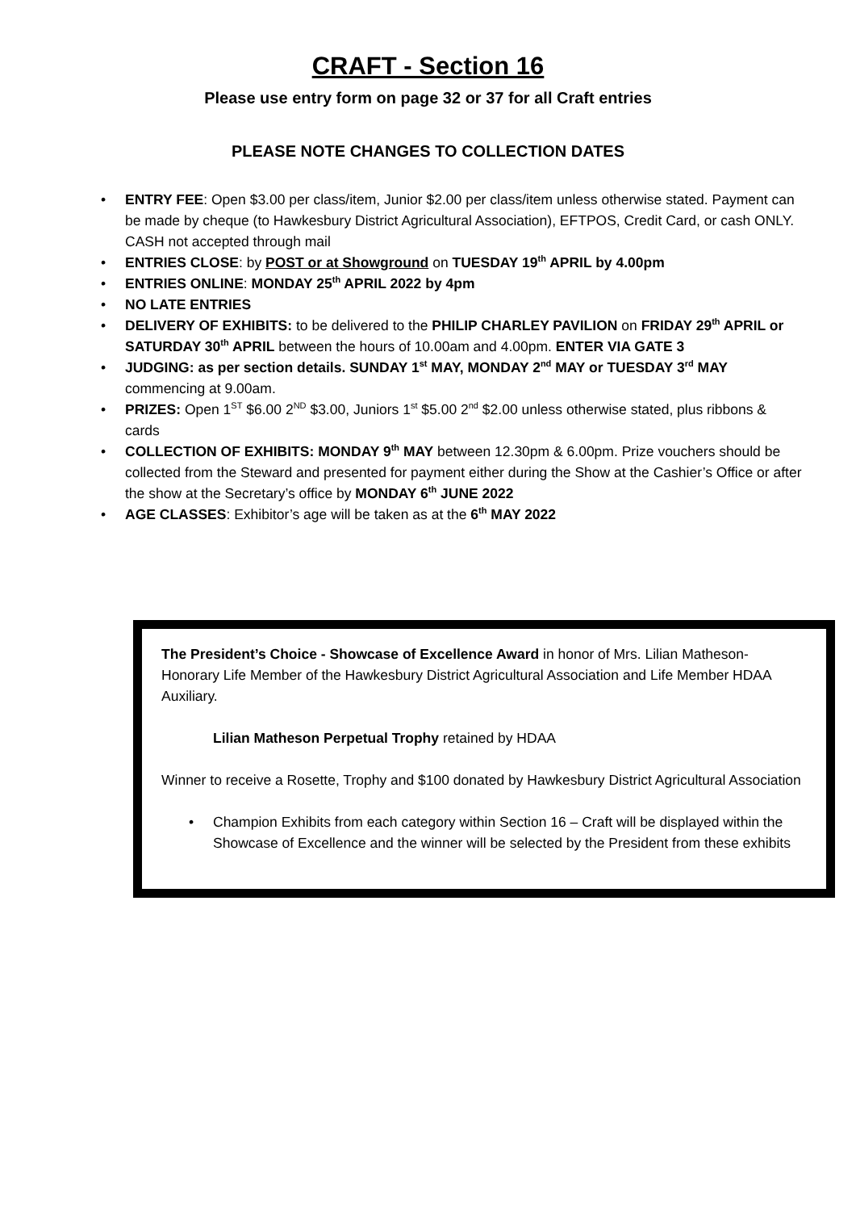CRAFT - Section 16
Please use entry form on page 32 or 37 for all Craft entries
PLEASE NOTE CHANGES TO COLLECTION DATES
ENTRY FEE: Open $3.00 per class/item, Junior $2.00 per class/item unless otherwise stated. Payment can be made by cheque (to Hawkesbury District Agricultural Association), EFTPOS, Credit Card, or cash ONLY. CASH not accepted through mail
ENTRIES CLOSE: by POST or at Showground on TUESDAY 19<sup>th</sup> APRIL by 4.00pm
ENTRIES ONLINE: MONDAY 25<sup>th</sup> APRIL 2022 by 4pm
NO LATE ENTRIES
DELIVERY OF EXHIBITS: to be delivered to the PHILIP CHARLEY PAVILION on FRIDAY 29<sup>th</sup> APRIL or SATURDAY 30<sup>th</sup> APRIL between the hours of 10.00am and 4.00pm. ENTER VIA GATE 3
JUDGING: as per section details. SUNDAY 1<sup>st</sup> MAY, MONDAY 2<sup>nd</sup> MAY or TUESDAY 3<sup>rd</sup> MAY commencing at 9.00am.
PRIZES: Open 1<sup>ST</sup> $6.00 2<sup>ND</sup> $3.00, Juniors 1<sup>st</sup> $5.00 2<sup>nd</sup> $2.00 unless otherwise stated, plus ribbons & cards
COLLECTION OF EXHIBITS: MONDAY 9<sup>th</sup> MAY between 12.30pm & 6.00pm. Prize vouchers should be collected from the Steward and presented for payment either during the Show at the Cashier’s Office or after the show at the Secretary’s office by MONDAY 6<sup>th</sup> JUNE 2022
AGE CLASSES: Exhibitor’s age will be taken as at the 6<sup>th</sup> MAY 2022
The President’s Choice - Showcase of Excellence Award in honor of Mrs. Lilian Matheson- Honorary Life Member of the Hawkesbury District Agricultural Association and Life Member HDAA Auxiliary.
Lilian Matheson Perpetual Trophy retained by HDAA
Winner to receive a Rosette, Trophy and $100 donated by Hawkesbury District Agricultural Association
Champion Exhibits from each category within Section 16 – Craft will be displayed within the Showcase of Excellence and the winner will be selected by the President from these exhibits